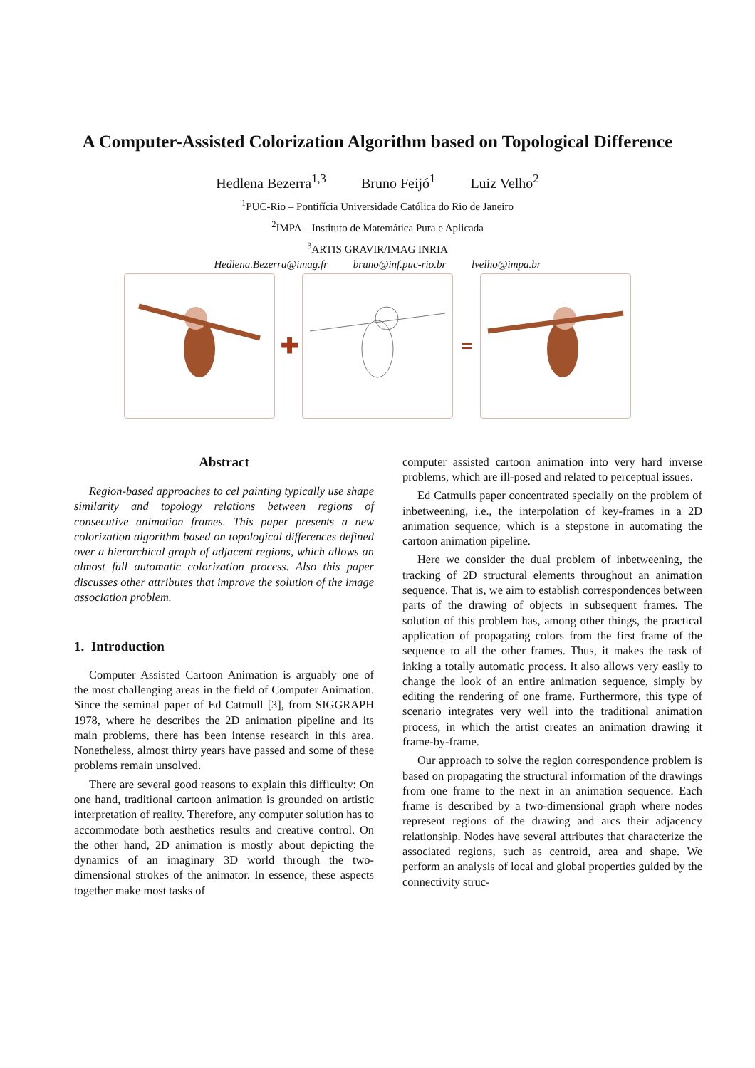A Computer-Assisted Colorization Algorithm based on Topological Difference
Hedlena Bezerra<sup>1,3</sup> Bruno Feijó<sup>1</sup> Luiz Velho<sup>2</sup>
<sup>1</sup> PUC-Rio – Pontifícia Universidade Católica do Rio de Janeiro
<sup>2</sup> IMPA – Instituto de Matemática Pura e Aplicada
<sup>3</sup> ARTIS GRAVIR/IMAG INRIA
Hedlena.Bezerra@imag.fr bruno@inf.puc-rio.br lvelho@impa.br
✚ =
Abstract
Region-based approaches to cel painting typically use shape similarity and topology relations between regions of consecutive animation frames. This paper presents a new colorization algorithm based on topological differences defined over a hierarchical graph of adjacent regions, which allows an almost full automatic colorization process. Also this paper discusses other attributes that improve the solution of the image association problem.
1. Introduction
Computer Assisted Cartoon Animation is arguably one of the most challenging areas in the field of Computer Animation. Since the seminal paper of Ed Catmull [3], from SIGGRAPH 1978, where he describes the 2D animation pipeline and its main problems, there has been intense research in this area. Nonetheless, almost thirty years have passed and some of these problems remain unsolved.
There are several good reasons to explain this difficulty: On one hand, traditional cartoon animation is grounded on artistic interpretation of reality. Therefore, any computer solution has to accommodate both aesthetics results and creative control. On the other hand, 2D animation is mostly about depicting the dynamics of an imaginary 3D world through the two-dimensional strokes of the animator. In essence, these aspects together make most tasks of
computer assisted cartoon animation into very hard inverse problems, which are ill-posed and related to perceptual issues.
Ed Catmulls paper concentrated specially on the problem of inbetweening, i.e., the interpolation of key-frames in a 2D animation sequence, which is a stepstone in automating the cartoon animation pipeline.
Here we consider the dual problem of inbetweening, the tracking of 2D structural elements throughout an animation sequence. That is, we aim to establish correspondences between parts of the drawing of objects in subsequent frames. The solution of this problem has, among other things, the practical application of propagating colors from the first frame of the sequence to all the other frames. Thus, it makes the task of inking a totally automatic process. It also allows very easily to change the look of an entire animation sequence, simply by editing the rendering of one frame. Furthermore, this type of scenario integrates very well into the traditional animation process, in which the artist creates an animation drawing it frame-by-frame.
Our approach to solve the region correspondence problem is based on propagating the structural information of the drawings from one frame to the next in an animation sequence. Each frame is described by a two-dimensional graph where nodes represent regions of the drawing and arcs their adjacency relationship. Nodes have several attributes that characterize the associated regions, such as centroid, area and shape. We perform an analysis of local and global properties guided by the connectivity struc-